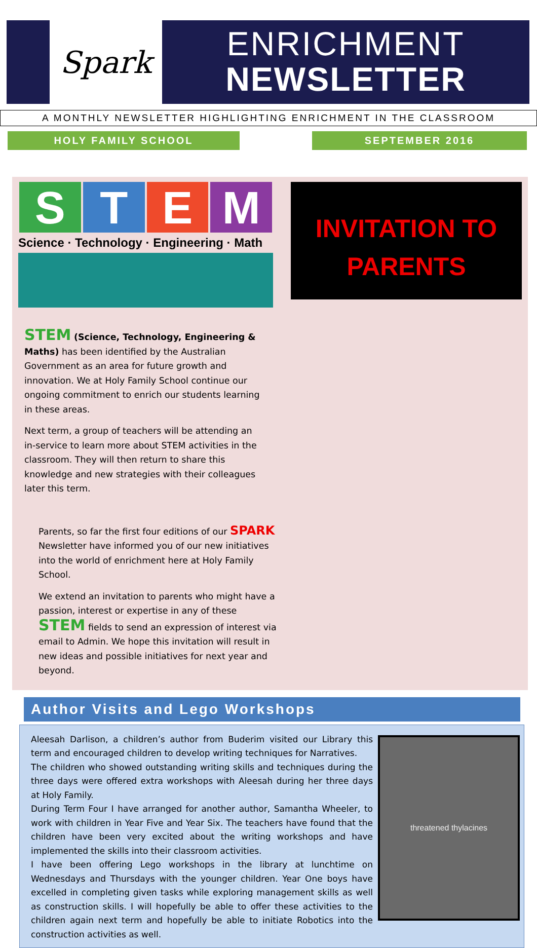Spark
ENRICHMENT
NEWSLETTER
A MONTHLY NEWSLETTER HIGHLIGHTING ENRICHMENT IN THE CLASSROOM
HOLY FAMILY SCHOOL SEPTEMBER 2016
S T E M
Science · Technology · Engineering · Math
INVITATION TO
PARENTS
STEM (Science, Technology, Engineering & Maths) has been identified by the Australian Government as an area for future growth and innovation. We at Holy Family School continue our ongoing commitment to enrich our students learning in these areas.
Next term, a group of teachers will be attending an in-service to learn more about STEM activities in the classroom. They will then return to share this knowledge and new strategies with their colleagues later this term.
Parents, so far the first four editions of our SPARK Newsletter have informed you of our new initiatives into the world of enrichment here at Holy Family School.
We extend an invitation to parents who might have a passion, interest or expertise in any of these STEM fields to send an expression of interest via email to Admin. We hope this invitation will result in new ideas and possible initiatives for next year and beyond.
Author Visits and Lego Workshops
Aleesah Darlison, a children’s author from Buderim visited our Library this term and encouraged children to develop writing techniques for Narratives.
The children who showed outstanding writing skills and techniques during the three days were offered extra workshops with Aleesah during her three days at Holy Family.
During Term Four I have arranged for another author, Samantha Wheeler, to work with children in Year Five and Year Six. The teachers have found that the children have been very excited about the writing workshops and have implemented the skills into their classroom activities.
I have been offering Lego workshops in the library at lunchtime on Wednesdays and Thursdays with the younger children. Year One boys have excelled in completing given tasks while exploring management skills as well as construction skills. I will hopefully be able to offer these activities to the children again next term and hopefully be able to initiate Robotics into the construction activities as well.
threatened thylacines